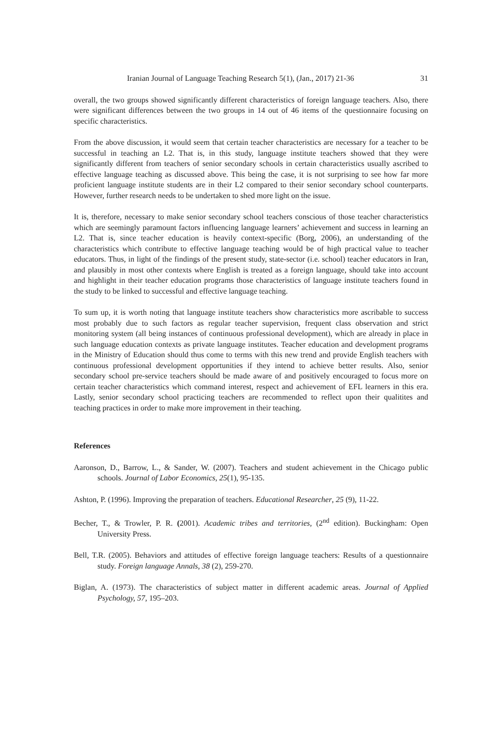Iranian Journal of Language Teaching Research 5(1), (Jan., 2017) 21-36 31
overall, the two groups showed significantly different characteristics of foreign language teachers. Also, there were significant differences between the two groups in 14 out of 46 items of the questionnaire focusing on specific characteristics.
From the above discussion, it would seem that certain teacher characteristics are necessary for a teacher to be successful in teaching an L2. That is, in this study, language institute teachers showed that they were significantly different from teachers of senior secondary schools in certain characteristics usually ascribed to effective language teaching as discussed above. This being the case, it is not surprising to see how far more proficient language institute students are in their L2 compared to their senior secondary school counterparts. However, further research needs to be undertaken to shed more light on the issue.
It is, therefore, necessary to make senior secondary school teachers conscious of those teacher characteristics which are seemingly paramount factors influencing language learners’ achievement and success in learning an L2. That is, since teacher education is heavily context-specific (Borg, 2006), an understanding of the characteristics which contribute to effective language teaching would be of high practical value to teacher educators. Thus, in light of the findings of the present study, state-sector (i.e. school) teacher educators in Iran, and plausibly in most other contexts where English is treated as a foreign language, should take into account and highlight in their teacher education programs those characteristics of language institute teachers found in the study to be linked to successful and effective language teaching.
To sum up, it is worth noting that language institute teachers show characteristics more ascribable to success most probably due to such factors as regular teacher supervision, frequent class observation and strict monitoring system (all being instances of continuous professional development), which are already in place in such language education contexts as private language institutes. Teacher education and development programs in the Ministry of Education should thus come to terms with this new trend and provide English teachers with continuous professional development opportunities if they intend to achieve better results. Also, senior secondary school pre-service teachers should be made aware of and positively encouraged to focus more on certain teacher characteristics which command interest, respect and achievement of EFL learners in this era. Lastly, senior secondary school practicing teachers are recommended to reflect upon their qualitites and teaching practices in order to make more improvement in their teaching.
References
Aaronson, D., Barrow, L., & Sander, W. (2007). Teachers and student achievement in the Chicago public schools. Journal of Labor Economics, 25(1), 95-135.
Ashton, P. (1996). Improving the preparation of teachers. Educational Researcher, 25 (9), 11-22.
Becher, T., & Trowler, P. R. (2001). Academic tribes and territories, (2<sup>nd</sup> edition). Buckingham: Open University Press.
Bell, T.R. (2005). Behaviors and attitudes of effective foreign language teachers: Results of a questionnaire study. Foreign language Annals, 38 (2), 259-270.
Biglan, A. (1973). The characteristics of subject matter in different academic areas. Journal of Applied Psychology, 57, 195–203.